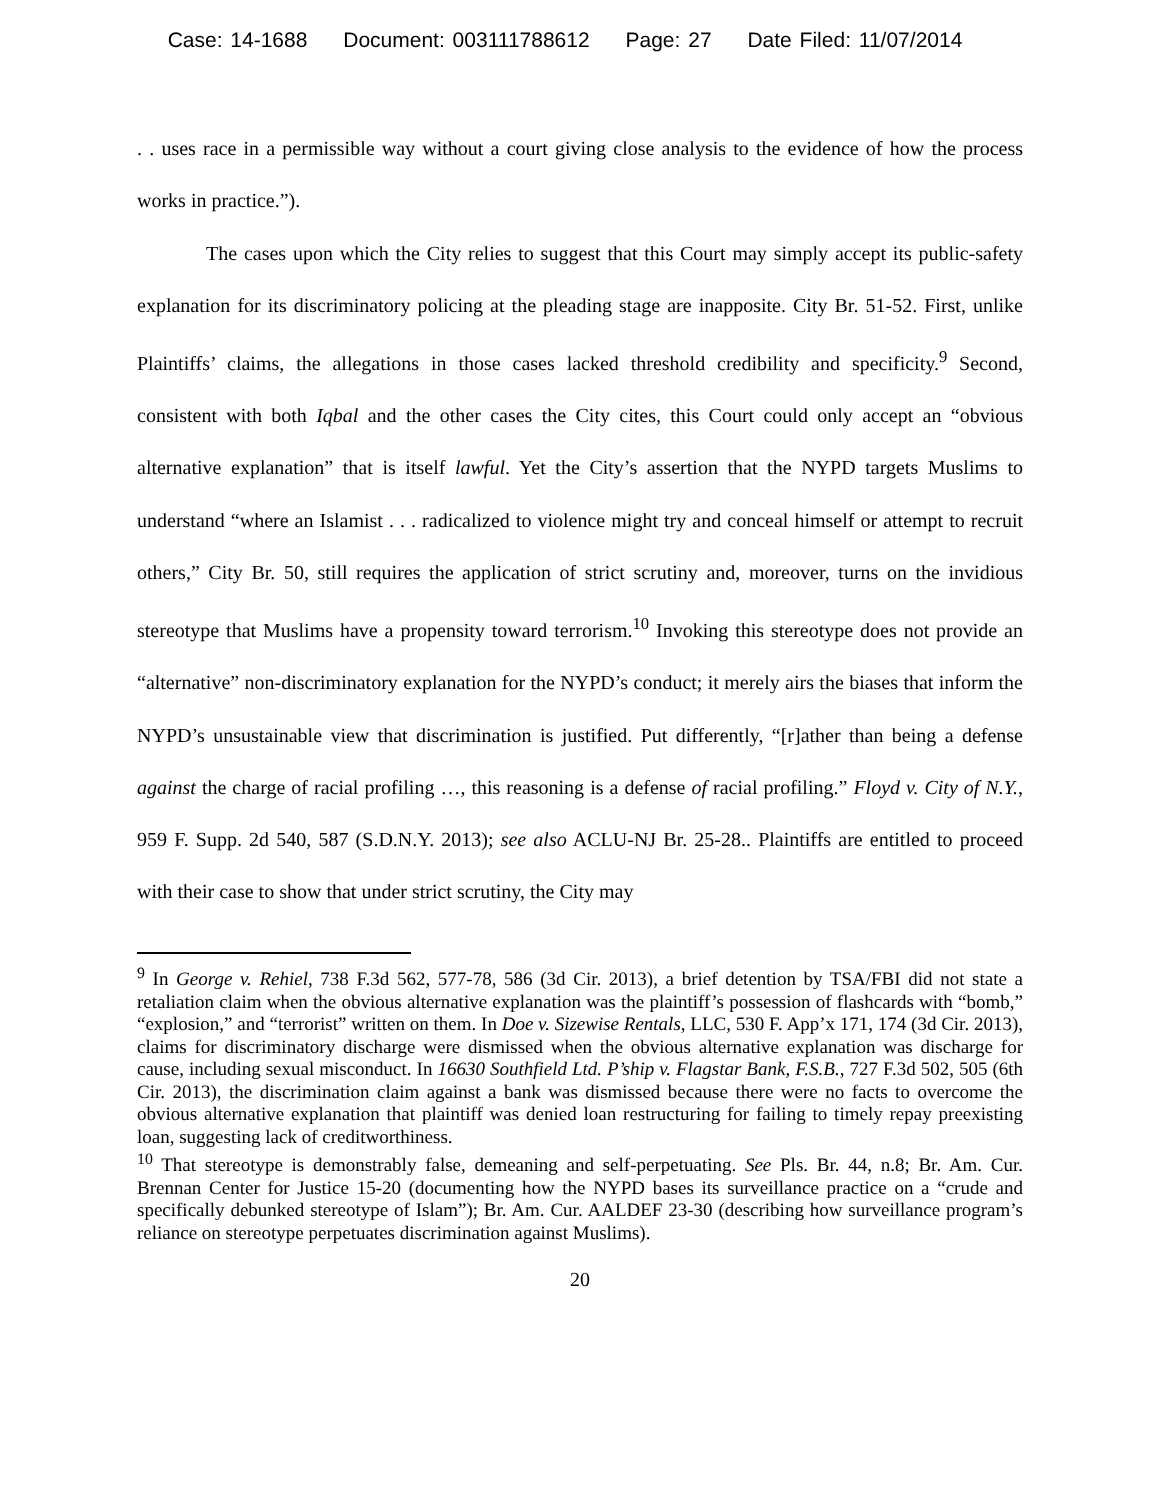Case: 14-1688 Document: 003111788612 Page: 27 Date Filed: 11/07/2014
. . uses race in a permissible way without a court giving close analysis to the evidence of how the process works in practice.”).
The cases upon which the City relies to suggest that this Court may simply accept its public-safety explanation for its discriminatory policing at the pleading stage are inapposite. City Br. 51-52. First, unlike Plaintiffs’ claims, the allegations in those cases lacked threshold credibility and specificity.<sup>9</sup> Second, consistent with both Iqbal and the other cases the City cites, this Court could only accept an “obvious alternative explanation” that is itself lawful. Yet the City’s assertion that the NYPD targets Muslims to understand “where an Islamist . . . radicalized to violence might try and conceal himself or attempt to recruit others,” City Br. 50, still requires the application of strict scrutiny and, moreover, turns on the invidious stereotype that Muslims have a propensity toward terrorism.<sup>10</sup> Invoking this stereotype does not provide an “alternative” non-discriminatory explanation for the NYPD’s conduct; it merely airs the biases that inform the NYPD’s unsustainable view that discrimination is justified. Put differently, “[r]ather than being a defense against the charge of racial profiling …, this reasoning is a defense of racial profiling.” Floyd v. City of N.Y., 959 F. Supp. 2d 540, 587 (S.D.N.Y. 2013); see also ACLU-NJ Br. 25-28.. Plaintiffs are entitled to proceed with their case to show that under strict scrutiny, the City may
<sup>9</sup> In George v. Rehiel, 738 F.3d 562, 577-78, 586 (3d Cir. 2013), a brief detention by TSA/FBI did not state a retaliation claim when the obvious alternative explanation was the plaintiff’s possession of flashcards with “bomb,” “explosion,” and “terrorist” written on them. In Doe v. Sizewise Rentals, LLC, 530 F. App’x 171, 174 (3d Cir. 2013), claims for discriminatory discharge were dismissed when the obvious alternative explanation was discharge for cause, including sexual misconduct. In 16630 Southfield Ltd. P’ship v. Flagstar Bank, F.S.B., 727 F.3d 502, 505 (6th Cir. 2013), the discrimination claim against a bank was dismissed because there were no facts to overcome the obvious alternative explanation that plaintiff was denied loan restructuring for failing to timely repay preexisting loan, suggesting lack of creditworthiness.
<sup>10</sup> That stereotype is demonstrably false, demeaning and self-perpetuating. See Pls. Br. 44, n.8; Br. Am. Cur. Brennan Center for Justice 15-20 (documenting how the NYPD bases its surveillance practice on a “crude and specifically debunked stereotype of Islam”); Br. Am. Cur. AALDEF 23-30 (describing how surveillance program’s reliance on stereotype perpetuates discrimination against Muslims).
20